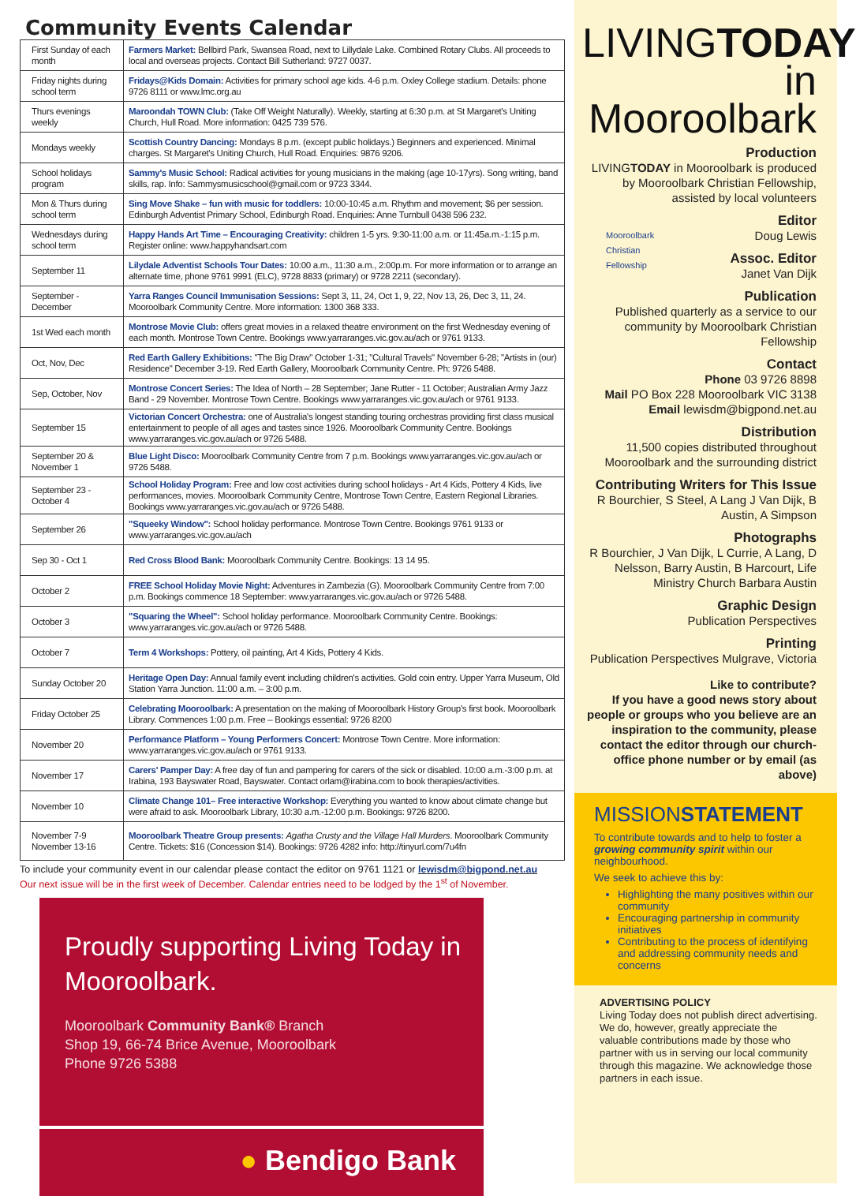Community Events Calendar
| First Sunday of each month | Farmers Market: Bellbird Park, Swansea Road, next to Lillydale Lake. Combined Rotary Clubs. All proceeds to local and overseas projects. Contact Bill Sutherland: 9727 0037. |
| Friday nights during school term | Fridays@Kids Domain: Activities for primary school age kids. 4-6 p.m. Oxley College stadium. Details: phone 9726 8111 or www.lmc.org.au |
| Thurs evenings weekly | Maroondah TOWN Club: (Take Off Weight Naturally). Weekly, starting at 6:30 p.m. at St Margaret's Uniting Church, Hull Road. More information: 0425 739 576. |
| Mondays weekly | Scottish Country Dancing: Mondays 8 p.m. (except public holidays.) Beginners and experienced. Minimal charges. St Margaret's Uniting Church, Hull Road. Enquiries: 9876 9206. |
| School holidays program | Sammy's Music School: Radical activities for young musicians in the making (age 10-17yrs). Song writing, band skills, rap. Info: Sammysmusicschool@gmail.com or 9723 3344. |
| Mon & Thurs during school term | Sing Move Shake – fun with music for toddlers: 10:00-10:45 a.m. Rhythm and movement; $6 per session. Edinburgh Adventist Primary School, Edinburgh Road. Enquiries: Anne Turnbull 0438 596 232. |
| Wednesdays during school term | Happy Hands Art Time – Encouraging Creativity: children 1-5 yrs. 9:30-11:00 a.m. or 11:45a.m.-1:15 p.m. Register online: www.happyhandsart.com |
| September 11 | Lilydale Adventist Schools Tour Dates: 10:00 a.m., 11:30 a.m., 2:00p.m. For more information or to arrange an alternate time, phone 9761 9991 (ELC), 9728 8833 (primary) or 9728 2211 (secondary). |
| September - December | Yarra Ranges Council Immunisation Sessions: Sept 3, 11, 24, Oct 1, 9, 22, Nov 13, 26, Dec 3, 11, 24. Mooroolbark Community Centre. More information: 1300 368 333. |
| 1st Wed each month | Montrose Movie Club: offers great movies in a relaxed theatre environment on the first Wednesday evening of each month. Montrose Town Centre. Bookings www.yarraranges.vic.gov.au/ach or 9761 9133. |
| Oct, Nov, Dec | Red Earth Gallery Exhibitions: "The Big Draw" October 1-31; "Cultural Travels" November 6-28; "Artists in (our) Residence" December 3-19. Red Earth Gallery, Mooroolbark Community Centre. Ph: 9726 5488. |
| Sep, October, Nov | Montrose Concert Series: The Idea of North – 28 September; Jane Rutter - 11 October; Australian Army Jazz Band - 29 November. Montrose Town Centre. Bookings www.yarraranges.vic.gov.au/ach or 9761 9133. |
| September 15 | Victorian Concert Orchestra: one of Australia's longest standing touring orchestras providing first class musical entertainment to people of all ages and tastes since 1926. Mooroolbark Community Centre. Bookings www.yarraranges.vic.gov.au/ach or 9726 5488. |
| September 20 & November 1 | Blue Light Disco: Mooroolbark Community Centre from 7 p.m. Bookings www.yarraranges.vic.gov.au/ach or 9726 5488. |
| September 23 - October 4 | School Holiday Program: Free and low cost activities during school holidays - Art 4 Kids, Pottery 4 Kids, live performances, movies. Mooroolbark Community Centre, Montrose Town Centre, Eastern Regional Libraries. Bookings www.yarraranges.vic.gov.au/ach or 9726 5488. |
| September 26 | "Squeeky Window": School holiday performance. Montrose Town Centre. Bookings 9761 9133 or www.yarraranges.vic.gov.au/ach |
| Sep 30 - Oct 1 | Red Cross Blood Bank: Mooroolbark Community Centre. Bookings: 13 14 95. |
| October 2 | FREE School Holiday Movie Night: Adventures in Zambezia (G). Mooroolbark Community Centre from 7:00 p.m. Bookings commence 18 September: www.yarraranges.vic.gov.au/ach or 9726 5488. |
| October 3 | "Squaring the Wheel": School holiday performance. Mooroolbark Community Centre. Bookings: www.yarraranges.vic.gov.au/ach or 9726 5488. |
| October 7 | Term 4 Workshops: Pottery, oil painting, Art 4 Kids, Pottery 4 Kids. |
| Sunday October 20 | Heritage Open Day: Annual family event including children's activities. Gold coin entry. Upper Yarra Museum, Old Station Yarra Junction. 11:00 a.m. – 3:00 p.m. |
| Friday October 25 | Celebrating Mooroolbark: A presentation on the making of Mooroolbark History Group's first book. Mooroolbark Library. Commences 1:00 p.m. Free – Bookings essential: 9726 8200 |
| November 20 | Performance Platform – Young Performers Concert: Montrose Town Centre. More information: www.yarraranges.vic.gov.au/ach or 9761 9133. |
| November 17 | Carers' Pamper Day: A free day of fun and pampering for carers of the sick or disabled. 10:00 a.m.-3:00 p.m. at Irabina, 193 Bayswater Road, Bayswater. Contact orlam@irabina.com to book therapies/activities. |
| November 10 | Climate Change 101– Free interactive Workshop: Everything you wanted to know about climate change but were afraid to ask. Mooroolbark Library, 10:30 a.m.-12:00 p.m. Bookings: 9726 8200. |
| November 7-9 November 13-16 | Mooroolbark Theatre Group presents: Agatha Crusty and the Village Hall Murders . Mooroolbark Community Centre. Tickets: $16 (Concession $14). Bookings: 9726 4282 info: http://tinyurl.com/7u4fn |
To include your community event in our calendar please contact the editor on 9761 1121 or lewisdm@bigpond.net.au
Our next issue will be in the first week of December. Calendar entries need to be lodged by the 1<sup>st</sup> of November.
Proudly supporting Living Today in Mooroolbark.
Mooroolbark Community Bank® Branch
Shop 19, 66-74 Brice Avenue, Mooroolbark
Phone 9726 5388
● Bendigo Bank
LIVINGTODAY
in Mooroolbark
Production
LIVINGTODAY in Mooroolbark is produced by Mooroolbark Christian Fellowship, assisted by local volunteers
Editor
Mooroolbark
Christian
Fellowship Doug Lewis
Assoc. Editor
Janet Van Dijk
Publication
Published quarterly as a service to our community by Mooroolbark Christian Fellowship
Contact
Phone 03 9726 8898
Mail PO Box 228 Mooroolbark VIC 3138
Email lewisdm@bigpond.net.au
Distribution
11,500 copies distributed throughout Mooroolbark and the surrounding district
Contributing Writers for This Issue
R Bourchier, S Steel, A Lang J Van Dijk, B Austin, A Simpson
Photographs
R Bourchier, J Van Dijk, L Currie, A Lang, D Nelsson, Barry Austin, B Harcourt, Life Ministry Church Barbara Austin
Graphic Design
Publication Perspectives
Printing
Publication Perspectives Mulgrave, Victoria
Like to contribute?
If you have a good news story about people or groups who you believe are an inspiration to the community, please contact the editor through our church-office phone number or by email (as above)
MISSIONSTATEMENT
To contribute towards and to help to foster a growing community spirit within our neighbourhood.
We seek to achieve this by:
Highlighting the many positives within our community
Encouraging partnership in community initiatives
Contributing to the process of identifying and addressing community needs and concerns
ADVERTISING POLICY
Living Today does not publish direct advertising. We do, however, greatly appreciate the valuable contributions made by those who partner with us in serving our local community through this magazine. We acknowledge those partners in each issue.